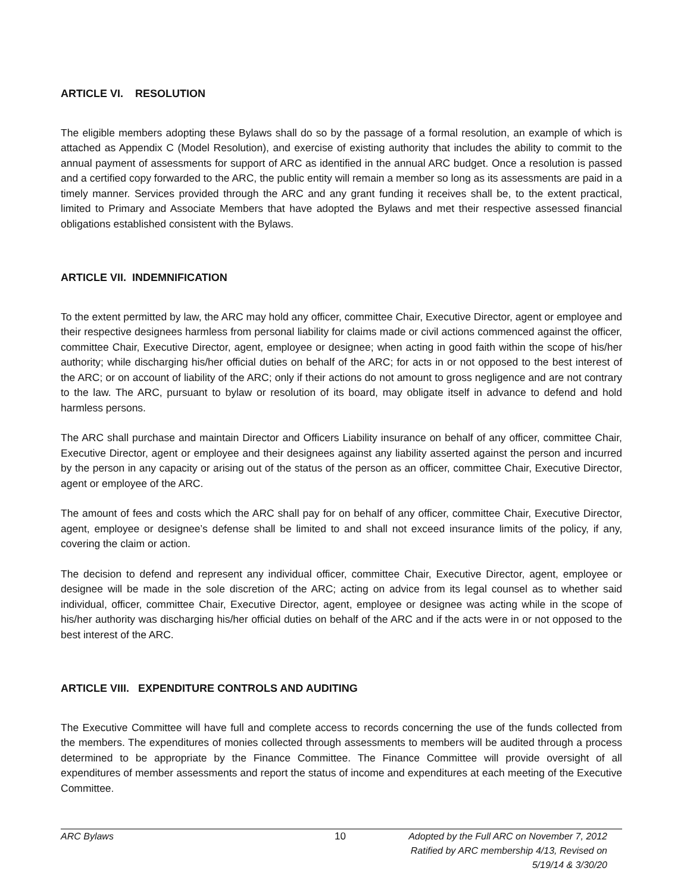ARTICLE VI. RESOLUTION
The eligible members adopting these Bylaws shall do so by the passage of a formal resolution, an example of which is attached as Appendix C (Model Resolution), and exercise of existing authority that includes the ability to commit to the annual payment of assessments for support of ARC as identified in the annual ARC budget. Once a resolution is passed and a certified copy forwarded to the ARC, the public entity will remain a member so long as its assessments are paid in a timely manner. Services provided through the ARC and any grant funding it receives shall be, to the extent practical, limited to Primary and Associate Members that have adopted the Bylaws and met their respective assessed financial obligations established consistent with the Bylaws.
ARTICLE VII. INDEMNIFICATION
To the extent permitted by law, the ARC may hold any officer, committee Chair, Executive Director, agent or employee and their respective designees harmless from personal liability for claims made or civil actions commenced against the officer, committee Chair, Executive Director, agent, employee or designee; when acting in good faith within the scope of his/her authority; while discharging his/her official duties on behalf of the ARC; for acts in or not opposed to the best interest of the ARC; or on account of liability of the ARC; only if their actions do not amount to gross negligence and are not contrary to the law. The ARC, pursuant to bylaw or resolution of its board, may obligate itself in advance to defend and hold harmless persons.
The ARC shall purchase and maintain Director and Officers Liability insurance on behalf of any officer, committee Chair, Executive Director, agent or employee and their designees against any liability asserted against the person and incurred by the person in any capacity or arising out of the status of the person as an officer, committee Chair, Executive Director, agent or employee of the ARC.
The amount of fees and costs which the ARC shall pay for on behalf of any officer, committee Chair, Executive Director, agent, employee or designee’s defense shall be limited to and shall not exceed insurance limits of the policy, if any, covering the claim or action.
The decision to defend and represent any individual officer, committee Chair, Executive Director, agent, employee or designee will be made in the sole discretion of the ARC; acting on advice from its legal counsel as to whether said individual, officer, committee Chair, Executive Director, agent, employee or designee was acting while in the scope of his/her authority was discharging his/her official duties on behalf of the ARC and if the acts were in or not opposed to the best interest of the ARC.
ARTICLE VIII. EXPENDITURE CONTROLS AND AUDITING
The Executive Committee will have full and complete access to records concerning the use of the funds collected from the members. The expenditures of monies collected through assessments to members will be audited through a process determined to be appropriate by the Finance Committee. The Finance Committee will provide oversight of all expenditures of member assessments and report the status of income and expenditures at each meeting of the Executive Committee.
ARC Bylaws 10 Adopted by the Full ARC on November 7, 2012
Ratified by ARC membership 4/13, Revised on 5/19/14 & 3/30/20